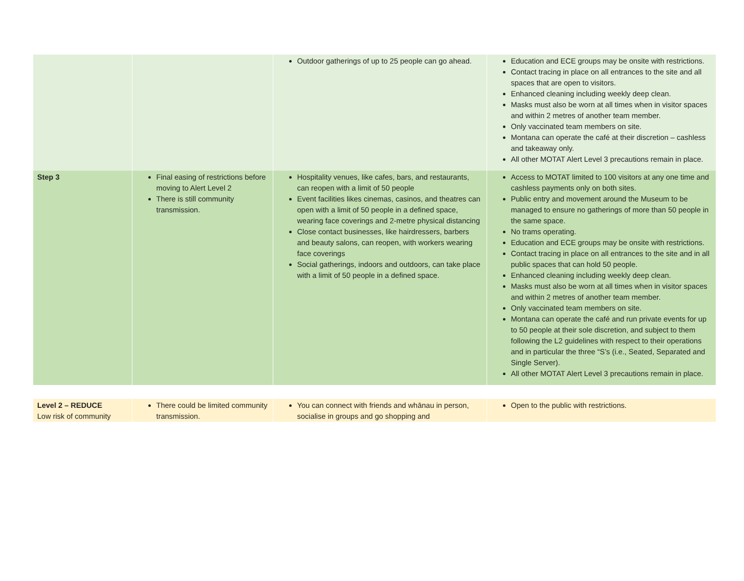| | | Outdoor gatherings of up to 25 people can go ahead. | Education and ECE groups may be onsite with restrictions. Contact tracing in place on all entrances to the site and all spaces that are open to visitors. Enhanced cleaning including weekly deep clean. Masks must also be worn at all times when in visitor spaces and within 2 metres of another team member. Only vaccinated team members on site. Montana can operate the café at their discretion – cashless and takeaway only. All other MOTAT Alert Level 3 precautions remain in place. |
| Step 3 | Final easing of restrictions before moving to Alert Level 2 There is still community transmission. | Hospitality venues, like cafes, bars, and restaurants, can reopen with a limit of 50 people Event facilities likes cinemas, casinos, and theatres can open with a limit of 50 people in a defined space, wearing face coverings and 2-metre physical distancing Close contact businesses, like hairdressers, barbers and beauty salons, can reopen, with workers wearing face coverings Social gatherings, indoors and outdoors, can take place with a limit of 50 people in a defined space. | Access to MOTAT limited to 100 visitors at any one time and cashless payments only on both sites. Public entry and movement around the Museum to be managed to ensure no gatherings of more than 50 people in the same space. No trams operating. Education and ECE groups may be onsite with restrictions. Contact tracing in place on all entrances to the site and in all public spaces that can hold 50 people. Enhanced cleaning including weekly deep clean. Masks must also be worn at all times when in visitor spaces and within 2 metres of another team member. Only vaccinated team members on site. Montana can operate the café and run private events for up to 50 people at their sole discretion, and subject to them following the L2 guidelines with respect to their operations and in particular the three “S’s (i.e., Seated, Separated and Single Server). All other MOTAT Alert Level 3 precautions remain in place. |
| Level 2 – REDUCE Low risk of community | There could be limited community transmission. | You can connect with friends and whānau in person, socialise in groups and go shopping and | Open to the public with restrictions. |